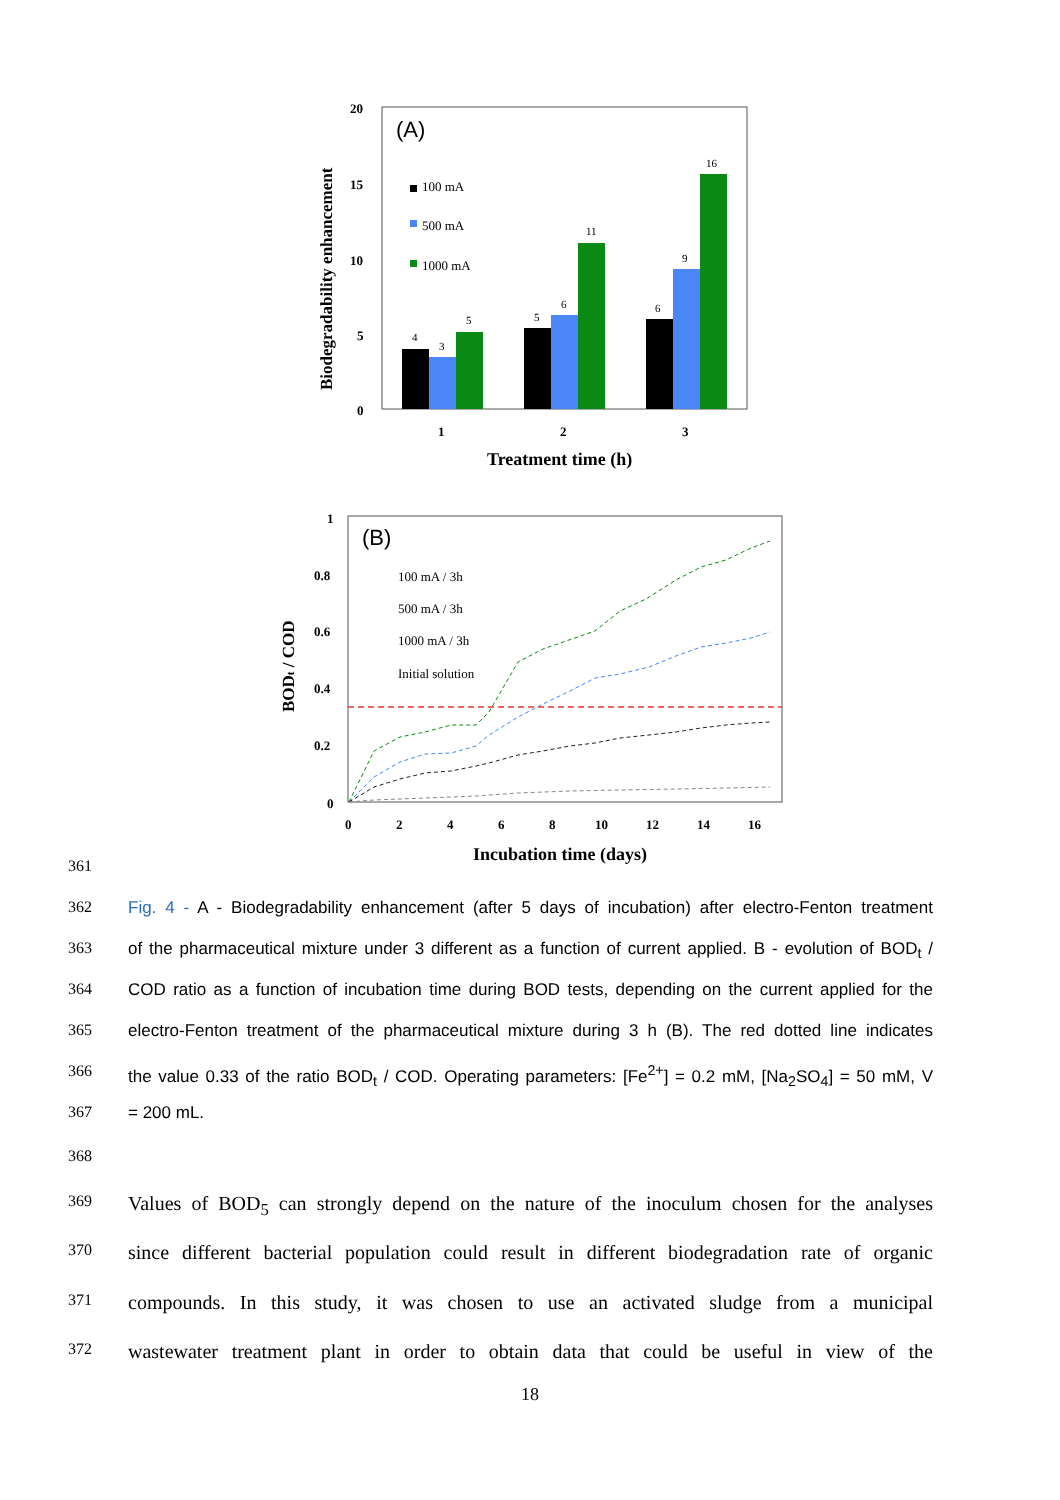(A)
20
15
10
5
0
Biodegradability enhancement
100 mA
500 mA
1000 mA
4
3
5
5
6
11
6
9
16
1
2
3
Treatment time (h)
(B)
1
0.8
0.6
0.4
0.2
0
BODt / COD
100 mA / 3h
500 mA / 3h
1000 mA / 3h
Initial solution
0
2
4
6
8
10
12
14
16
Incubation time (days)
361
362 Fig. 4 - A - Biodegradability enhancement (after 5 days of incubation) after electro-Fenton treatment
363 of the pharmaceutical mixture under 3 different as a function of current applied. B - evolution of BOD<sub>t</sub> /
364 COD ratio as a function of incubation time during BOD tests, depending on the current applied for the
365 electro-Fenton treatment of the pharmaceutical mixture during 3 h (B). The red dotted line indicates
366 the value 0.33 of the ratio BOD<sub>t</sub> / COD. Operating parameters: [Fe<sup>2+</sup>] = 0.2 mM, [Na<sub>2</sub>SO<sub>4</sub>] = 50 mM, V
367 = 200 mL.
368
369 Values of BOD<sub>5</sub> can strongly depend on the nature of the inoculum chosen for the analyses
370 since different bacterial population could result in different biodegradation rate of organic
371 compounds. In this study, it was chosen to use an activated sludge from a municipal
372 wastewater treatment plant in order to obtain data that could be useful in view of the
18